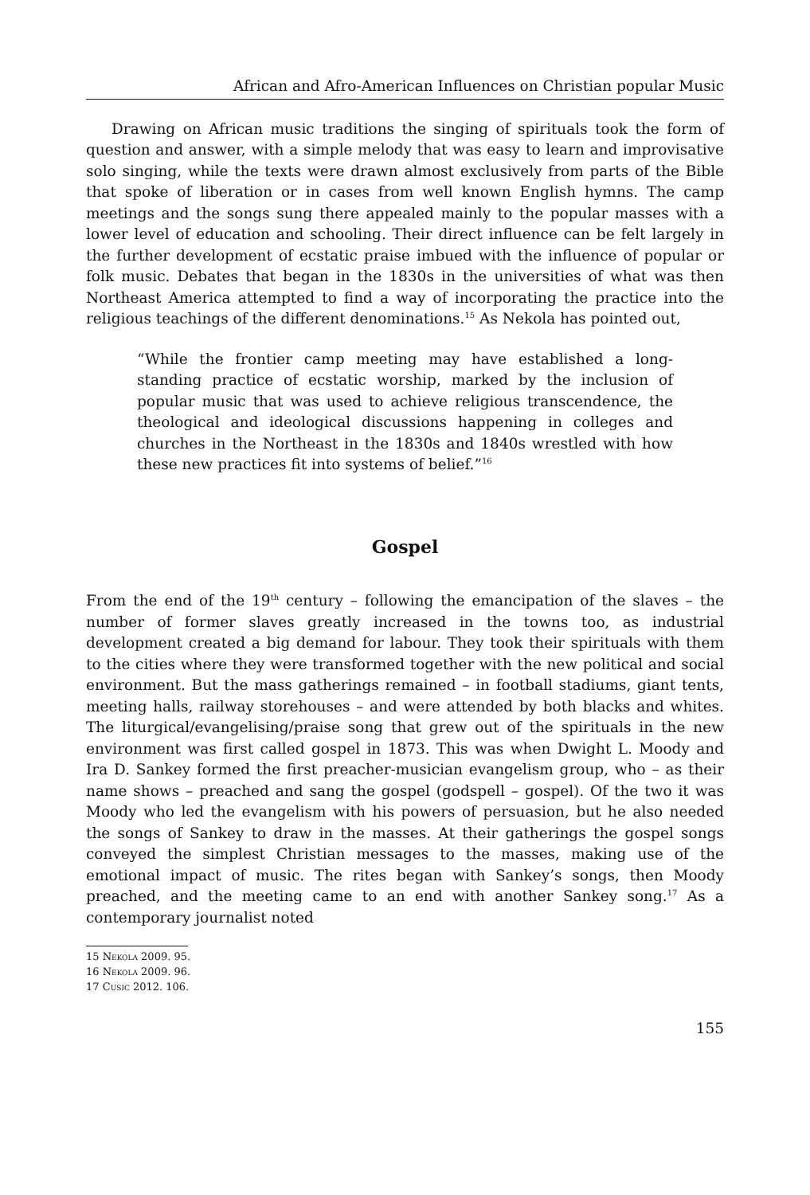African and Afro-American Influences on Christian popular Music
Drawing on African music traditions the singing of spirituals took the form of question and answer, with a simple melody that was easy to learn and improvisative solo singing, while the texts were drawn almost exclusively from parts of the Bible that spoke of liberation or in cases from well known English hymns. The camp meetings and the songs sung there appealed mainly to the popular masses with a lower level of education and schooling. Their direct influence can be felt largely in the further development of ecstatic praise imbued with the influence of popular or folk music. Debates that began in the 1830s in the universities of what was then Northeast America attempted to find a way of incorporating the practice into the religious teachings of the different denominations.<sup>15</sup> As Nekola has pointed out,
“While the frontier camp meeting may have established a long-standing practice of ecstatic worship, marked by the inclusion of popular music that was used to achieve religious transcendence, the theological and ideological discussions happening in colleges and churches in the Northeast in the 1830s and 1840s wrestled with how these new practices fit into systems of belief.”<sup>16</sup>
Gospel
From the end of the 19<sup>th</sup> century – following the emancipation of the slaves – the number of former slaves greatly increased in the towns too, as industrial development created a big demand for labour. They took their spirituals with them to the cities where they were transformed together with the new political and social environment. But the mass gatherings remained – in football stadiums, giant tents, meeting halls, railway storehouses – and were attended by both blacks and whites. The liturgical/evangelising/praise song that grew out of the spirituals in the new environment was first called gospel in 1873. This was when Dwight L. Moody and Ira D. Sankey formed the first preacher-musician evangelism group, who – as their name shows – preached and sang the gospel (godspell – gospel). Of the two it was Moody who led the evangelism with his powers of persuasion, but he also needed the songs of Sankey to draw in the masses. At their gatherings the gospel songs conveyed the simplest Christian messages to the masses, making use of the emotional impact of music. The rites began with Sankey’s songs, then Moody preached, and the meeting came to an end with another Sankey song.<sup>17</sup> As a contemporary journalist noted
15 Nekola 2009. 95.
16 Nekola 2009. 96.
17 Cusic 2012. 106.
155